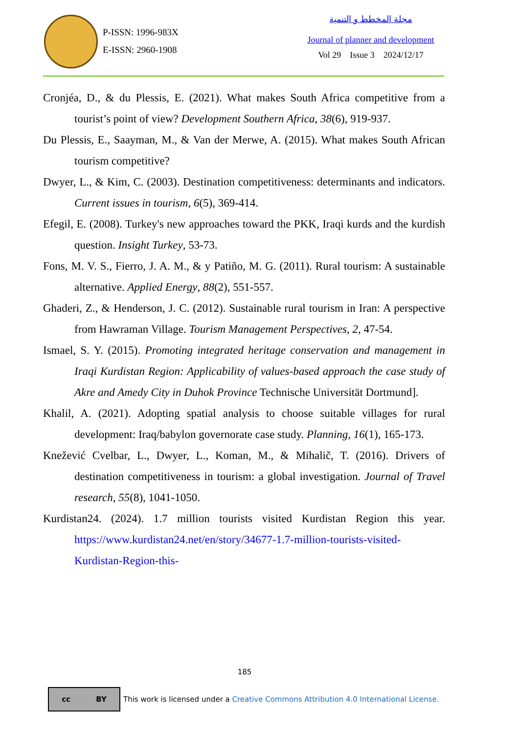P-ISSN: 1996-983X
E-ISSN: 2960-1908
مجلة المخطط و التنمية
Journal of planner and development
Vol 29 Issue 3 2024/12/17
Cronjéa, D., & du Plessis, E. (2021). What makes South Africa competitive from a tourist’s point of view? Development Southern Africa, 38(6), 919-937.
Du Plessis, E., Saayman, M., & Van der Merwe, A. (2015). What makes South African tourism competitive?
Dwyer, L., & Kim, C. (2003). Destination competitiveness: determinants and indicators. Current issues in tourism, 6(5), 369-414.
Efegil, E. (2008). Turkey's new approaches toward the PKK, Iraqi kurds and the kurdish question. Insight Turkey, 53-73.
Fons, M. V. S., Fierro, J. A. M., & y Patiño, M. G. (2011). Rural tourism: A sustainable alternative. Applied Energy, 88(2), 551-557.
Ghaderi, Z., & Henderson, J. C. (2012). Sustainable rural tourism in Iran: A perspective from Hawraman Village. Tourism Management Perspectives, 2, 47-54.
Ismael, S. Y. (2015). Promoting integrated heritage conservation and management in Iraqi Kurdistan Region: Applicability of values-based approach the case study of Akre and Amedy City in Duhok Province Technische Universität Dortmund].
Khalil, A. (2021). Adopting spatial analysis to choose suitable villages for rural development: Iraq/babylon governorate case study. Planning, 16(1), 165-173.
Knežević Cvelbar, L., Dwyer, L., Koman, M., & Mihalič, T. (2016). Drivers of destination competitiveness in tourism: a global investigation. Journal of Travel research, 55(8), 1041-1050.
Kurdistan24. (2024). 1.7 million tourists visited Kurdistan Region this year. https://www.kurdistan24.net/en/story/34677-1.7-million-tourists-visited-Kurdistan-Region-this-
185
cc BY
This work is licensed under a Creative Commons Attribution 4.0 International License.